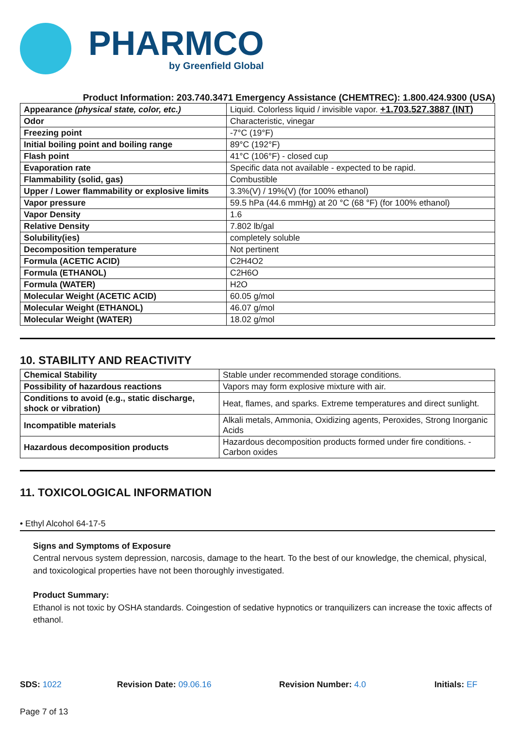PHARMCO
by Greenfield Global
Product Information: 203.740.3471 Emergency Assistance (CHEMTREC): 1.800.424.9300 (USA)
| Appearance (physical state, color, etc.) | Liquid. Colorless liquid / invisible vapor. +1.703.527.3887 (INT) |
| Odor | Characteristic, vinegar |
| Freezing point | -7°C (19°F) |
| Initial boiling point and boiling range | 89°C (192°F) |
| Flash point | 41°C (106°F) - closed cup |
| Evaporation rate | Specific data not available - expected to be rapid. |
| Flammability (solid, gas) | Combustible |
| Upper / Lower flammability or explosive limits | 3.3%(V) / 19%(V) (for 100% ethanol) |
| Vapor pressure | 59.5 hPa (44.6 mmHg) at 20 °C (68 °F) (for 100% ethanol) |
| Vapor Density | 1.6 |
| Relative Density | 7.802 lb/gal |
| Solubility(ies) | completely soluble |
| Decomposition temperature | Not pertinent |
| Formula (ACETIC ACID) | C2H4O2 |
| Formula (ETHANOL) | C2H6O |
| Formula (WATER) | H2O |
| Molecular Weight (ACETIC ACID) | 60.05 g/mol |
| Molecular Weight (ETHANOL) | 46.07 g/mol |
| Molecular Weight (WATER) | 18.02 g/mol |
10. STABILITY AND REACTIVITY
| Chemical Stability | Stable under recommended storage conditions. |
| Possibility of hazardous reactions | Vapors may form explosive mixture with air. |
| Conditions to avoid (e.g., static discharge, shock or vibration) | Heat, flames, and sparks. Extreme temperatures and direct sunlight. |
| Incompatible materials | Alkali metals, Ammonia, Oxidizing agents, Peroxides, Strong Inorganic Acids |
| Hazardous decomposition products | Hazardous decomposition products formed under fire conditions. - Carbon oxides |
11. TOXICOLOGICAL INFORMATION
• Ethyl Alcohol 64-17-5
Signs and Symptoms of Exposure
Central nervous system depression, narcosis, damage to the heart. To the best of our knowledge, the chemical, physical, and toxicological properties have not been thoroughly investigated.
Product Summary:
Ethanol is not toxic by OSHA standards. Coingestion of sedative hypnotics or tranquilizers can increase the toxic affects of ethanol.
SDS: 1022 Revision Date: 09.06.16 Revision Number: 4.0 Initials: EF
Page 7 of 13